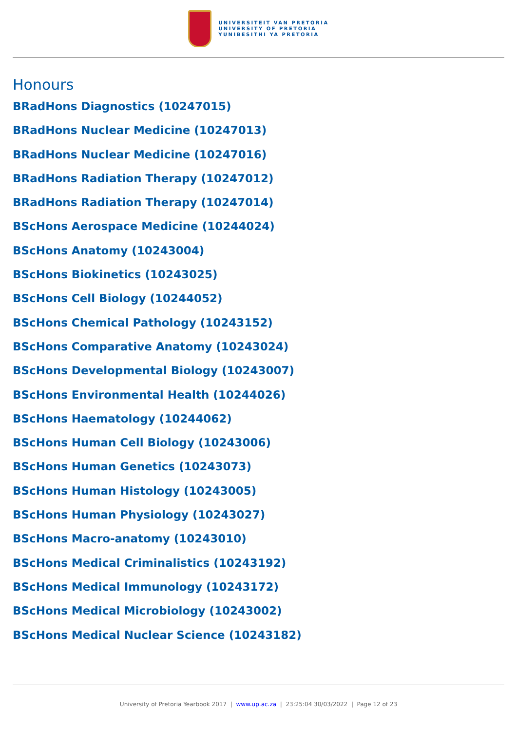UNIVERSITEIT VAN PRETORIA
UNIVERSITY OF PRETORIA
YUNIBESITHI YA PRETORIA
Honours
BRadHons Diagnostics (10247015)
BRadHons Nuclear Medicine (10247013)
BRadHons Nuclear Medicine (10247016)
BRadHons Radiation Therapy (10247012)
BRadHons Radiation Therapy (10247014)
BScHons Aerospace Medicine (10244024)
BScHons Anatomy (10243004)
BScHons Biokinetics (10243025)
BScHons Cell Biology (10244052)
BScHons Chemical Pathology (10243152)
BScHons Comparative Anatomy (10243024)
BScHons Developmental Biology (10243007)
BScHons Environmental Health (10244026)
BScHons Haematology (10244062)
BScHons Human Cell Biology (10243006)
BScHons Human Genetics (10243073)
BScHons Human Histology (10243005)
BScHons Human Physiology (10243027)
BScHons Macro-anatomy (10243010)
BScHons Medical Criminalistics (10243192)
BScHons Medical Immunology (10243172)
BScHons Medical Microbiology (10243002)
BScHons Medical Nuclear Science (10243182)
University of Pretoria Yearbook 2017 | www.up.ac.za | 23:25:04 30/03/2022 | Page 12 of 23